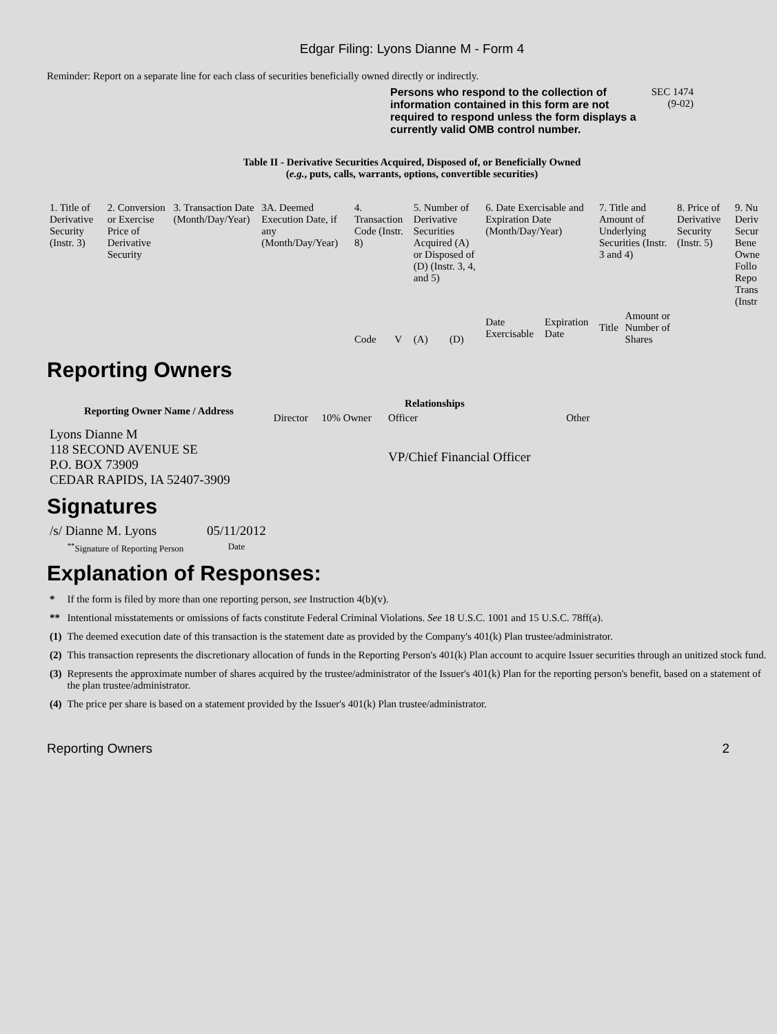Edgar Filing: Lyons Dianne M - Form 4
Reminder: Report on a separate line for each class of securities beneficially owned directly or indirectly.
Persons who respond to the collection of information contained in this form are not required to respond unless the form displays a currently valid OMB control number.
SEC 1474
(9-02)
Table II - Derivative Securities Acquired, Disposed of, or Beneficially Owned
(e.g., puts, calls, warrants, options, convertible securities)
| 1. Title of Derivative Security (Instr. 3) | 2. Conversion or Exercise Price of Derivative Security | 3. Transaction Date (Month/Day/Year) | 3A. Deemed Execution Date, if any (Month/Day/Year) | 4. Transaction Code (Instr. 8) | | 5. Number of Derivative Securities Acquired (A) or Disposed of (D) (Instr. 3, 4, and 5) | | 6. Date Exercisable and Expiration Date (Month/Day/Year) | | 7. Title and Amount of Underlying Securities (Instr. 3 and 4) | | 8. Price of Derivative Security (Instr. 5) | 9. Nu Deriv Secur Bene Owne Follo Repo Trans (Instr |
| | | | | Code | V | (A) | (D) | Date Exercisable | Expiration Date | Title | Amount or Number of Shares | | |
Reporting Owners
| Reporting Owner Name / Address | Relationships | | | |
| --- | --- | --- | --- | --- |
| | Director | 10% Owner | Officer | Other |
| Lyons Dianne M 118 SECOND AVENUE SE P.O. BOX 73909 CEDAR RAPIDS, IA 52407-3909 | | | VP/Chief Financial Officer | |
Signatures
| /s/ Dianne M. Lyons | 05/11/2012 |
| <sup>**</sup> Signature of Reporting Person | Date |
Explanation of Responses:
| * | If the form is filed by more than one reporting person, see Instruction 4(b)(v). |
| ** | Intentional misstatements or omissions of facts constitute Federal Criminal Violations. See 18 U.S.C. 1001 and 15 U.S.C. 78ff(a). |
| (1) | The deemed execution date of this transaction is the statement date as provided by the Company's 401(k) Plan trustee/administrator. |
| (2) | This transaction represents the discretionary allocation of funds in the Reporting Person's 401(k) Plan account to acquire Issuer securities through an unitized stock fund. |
| (3) | Represents the approximate number of shares acquired by the trustee/administrator of the Issuer's 401(k) Plan for the reporting person's benefit, based on a statement of the plan trustee/administrator. |
| (4) | The price per share is based on a statement provided by the Issuer's 401(k) Plan trustee/administrator. |
Reporting Owners 2